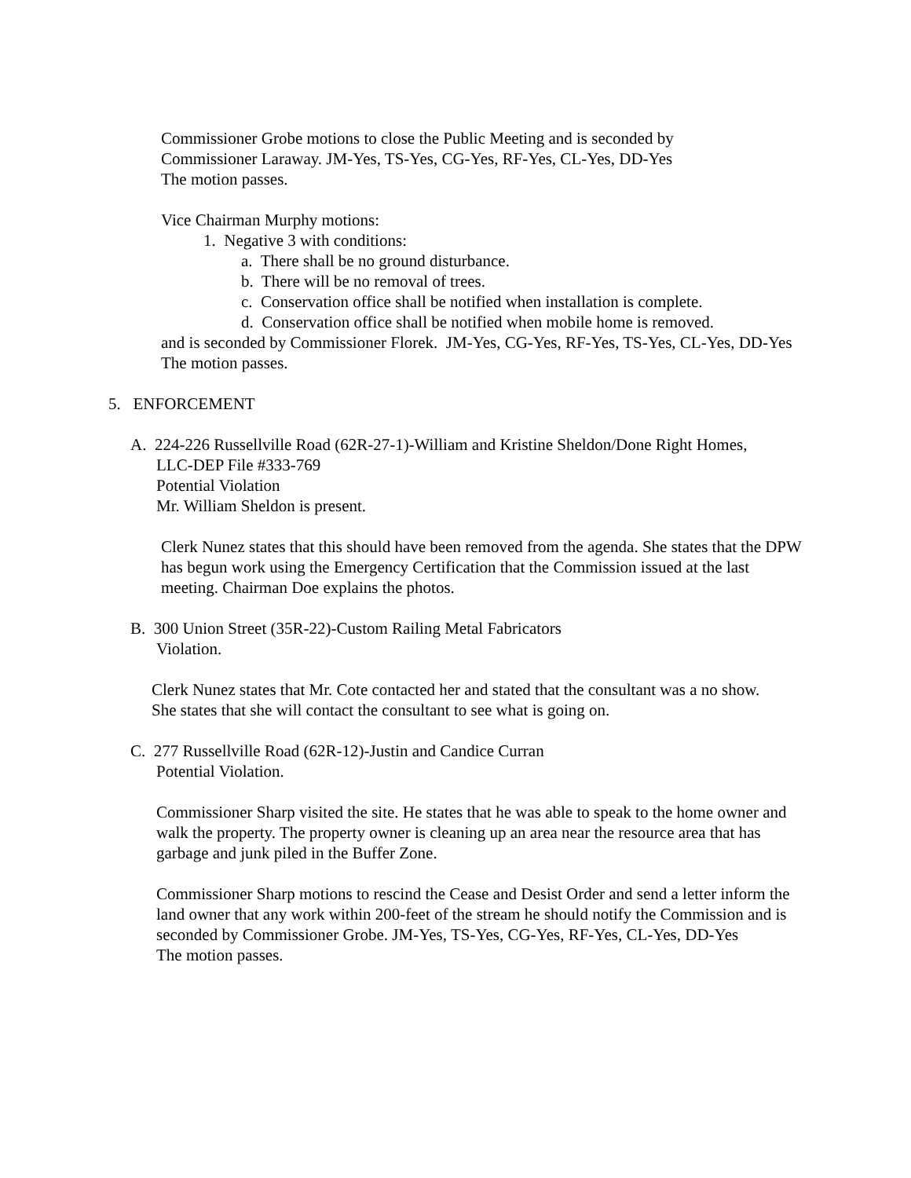Commissioner Grobe motions to close the Public Meeting and is seconded by
Commissioner Laraway. JM-Yes, TS-Yes, CG-Yes, RF-Yes, CL-Yes, DD-Yes
The motion passes.
Vice Chairman Murphy motions:
1. Negative 3 with conditions:
a. There shall be no ground disturbance.
b. There will be no removal of trees.
c. Conservation office shall be notified when installation is complete.
d. Conservation office shall be notified when mobile home is removed.
and is seconded by Commissioner Florek. JM-Yes, CG-Yes, RF-Yes, TS-Yes, CL-Yes, DD-Yes
The motion passes.
5. ENFORCEMENT
A. 224-226 Russellville Road (62R-27-1)-William and Kristine Sheldon/Done Right Homes,
LLC-DEP File #333-769
Potential Violation
Mr. William Sheldon is present.
Clerk Nunez states that this should have been removed from the agenda. She states that the DPW has begun work using the Emergency Certification that the Commission issued at the last meeting. Chairman Doe explains the photos.
B. 300 Union Street (35R-22)-Custom Railing Metal Fabricators
Violation.
Clerk Nunez states that Mr. Cote contacted her and stated that the consultant was a no show. She states that she will contact the consultant to see what is going on.
C. 277 Russellville Road (62R-12)-Justin and Candice Curran
Potential Violation.
Commissioner Sharp visited the site. He states that he was able to speak to the home owner and walk the property. The property owner is cleaning up an area near the resource area that has garbage and junk piled in the Buffer Zone.
Commissioner Sharp motions to rescind the Cease and Desist Order and send a letter inform the land owner that any work within 200-feet of the stream he should notify the Commission and is seconded by Commissioner Grobe. JM-Yes, TS-Yes, CG-Yes, RF-Yes, CL-Yes, DD-Yes
The motion passes.